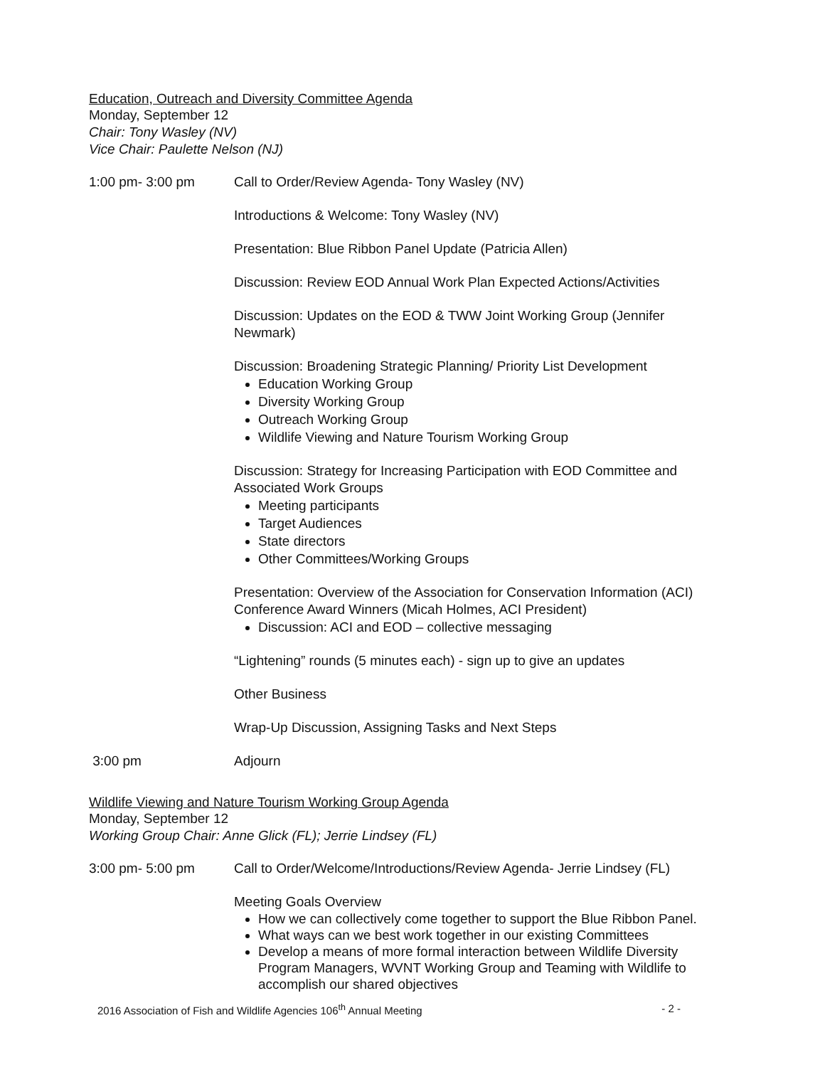Education, Outreach and Diversity Committee Agenda
Monday, September 12
Chair: Tony Wasley (NV)
Vice Chair: Paulette Nelson (NJ)
1:00 pm- 3:00 pm Call to Order/Review Agenda- Tony Wasley (NV)
Introductions & Welcome: Tony Wasley (NV)
Presentation: Blue Ribbon Panel Update (Patricia Allen)
Discussion: Review EOD Annual Work Plan Expected Actions/Activities
Discussion: Updates on the EOD & TWW Joint Working Group (Jennifer Newmark)
Discussion: Broadening Strategic Planning/ Priority List Development
Education Working Group
Diversity Working Group
Outreach Working Group
Wildlife Viewing and Nature Tourism Working Group
Discussion: Strategy for Increasing Participation with EOD Committee and Associated Work Groups
Meeting participants
Target Audiences
State directors
Other Committees/Working Groups
Presentation: Overview of the Association for Conservation Information (ACI) Conference Award Winners (Micah Holmes, ACI President)
Discussion: ACI and EOD – collective messaging
“Lightening” rounds (5 minutes each) - sign up to give an updates
Other Business
Wrap-Up Discussion, Assigning Tasks and Next Steps
3:00 pm Adjourn
Wildlife Viewing and Nature Tourism Working Group Agenda
Monday, September 12
Working Group Chair: Anne Glick (FL); Jerrie Lindsey (FL)
3:00 pm- 5:00 pm Call to Order/Welcome/Introductions/Review Agenda- Jerrie Lindsey (FL)
Meeting Goals Overview
How we can collectively come together to support the Blue Ribbon Panel.
What ways can we best work together in our existing Committees
Develop a means of more formal interaction between Wildlife Diversity Program Managers, WVNT Working Group and Teaming with Wildlife to accomplish our shared objectives
2016 Association of Fish and Wildlife Agencies 106<sup>th</sup> Annual Meeting - 2 -